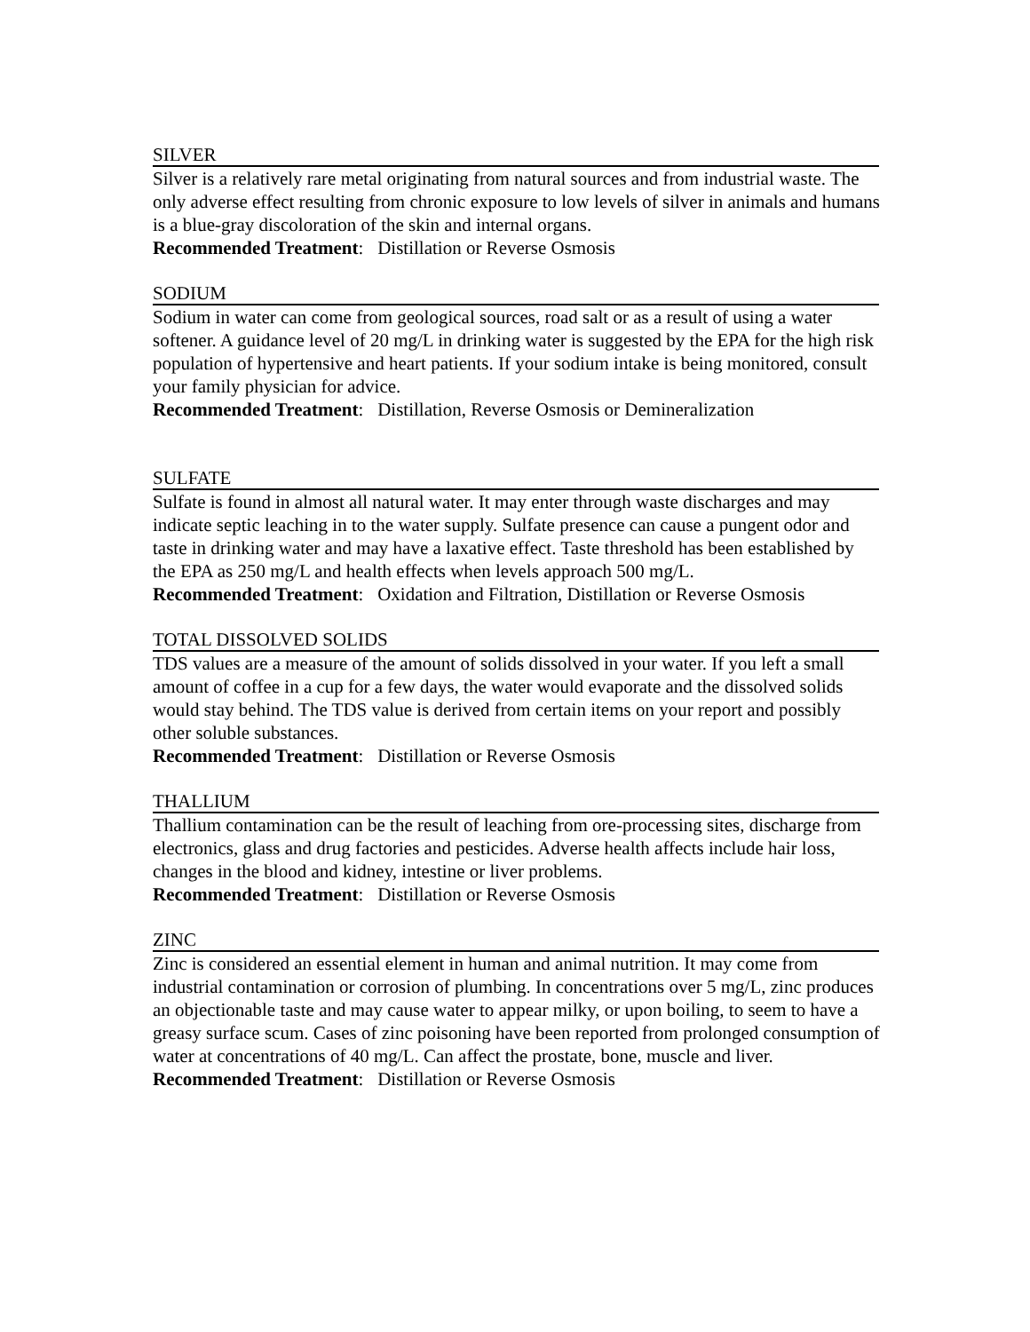SILVER
Silver is a relatively rare metal originating from natural sources and from industrial waste. The only adverse effect resulting from chronic exposure to low levels of silver in animals and humans is a blue-gray discoloration of the skin and internal organs.
Recommended Treatment: Distillation or Reverse Osmosis
SODIUM
Sodium in water can come from geological sources, road salt or as a result of using a water softener. A guidance level of 20 mg/L in drinking water is suggested by the EPA for the high risk population of hypertensive and heart patients. If your sodium intake is being monitored, consult your family physician for advice.
Recommended Treatment: Distillation, Reverse Osmosis or Demineralization
SULFATE
Sulfate is found in almost all natural water. It may enter through waste discharges and may indicate septic leaching in to the water supply. Sulfate presence can cause a pungent odor and taste in drinking water and may have a laxative effect. Taste threshold has been established by the EPA as 250 mg/L and health effects when levels approach 500 mg/L.
Recommended Treatment: Oxidation and Filtration, Distillation or Reverse Osmosis
TOTAL DISSOLVED SOLIDS
TDS values are a measure of the amount of solids dissolved in your water. If you left a small amount of coffee in a cup for a few days, the water would evaporate and the dissolved solids would stay behind. The TDS value is derived from certain items on your report and possibly other soluble substances.
Recommended Treatment: Distillation or Reverse Osmosis
THALLIUM
Thallium contamination can be the result of leaching from ore-processing sites, discharge from electronics, glass and drug factories and pesticides. Adverse health affects include hair loss, changes in the blood and kidney, intestine or liver problems.
Recommended Treatment: Distillation or Reverse Osmosis
ZINC
Zinc is considered an essential element in human and animal nutrition. It may come from industrial contamination or corrosion of plumbing. In concentrations over 5 mg/L, zinc produces an objectionable taste and may cause water to appear milky, or upon boiling, to seem to have a greasy surface scum. Cases of zinc poisoning have been reported from prolonged consumption of water at concentrations of 40 mg/L. Can affect the prostate, bone, muscle and liver.
Recommended Treatment: Distillation or Reverse Osmosis